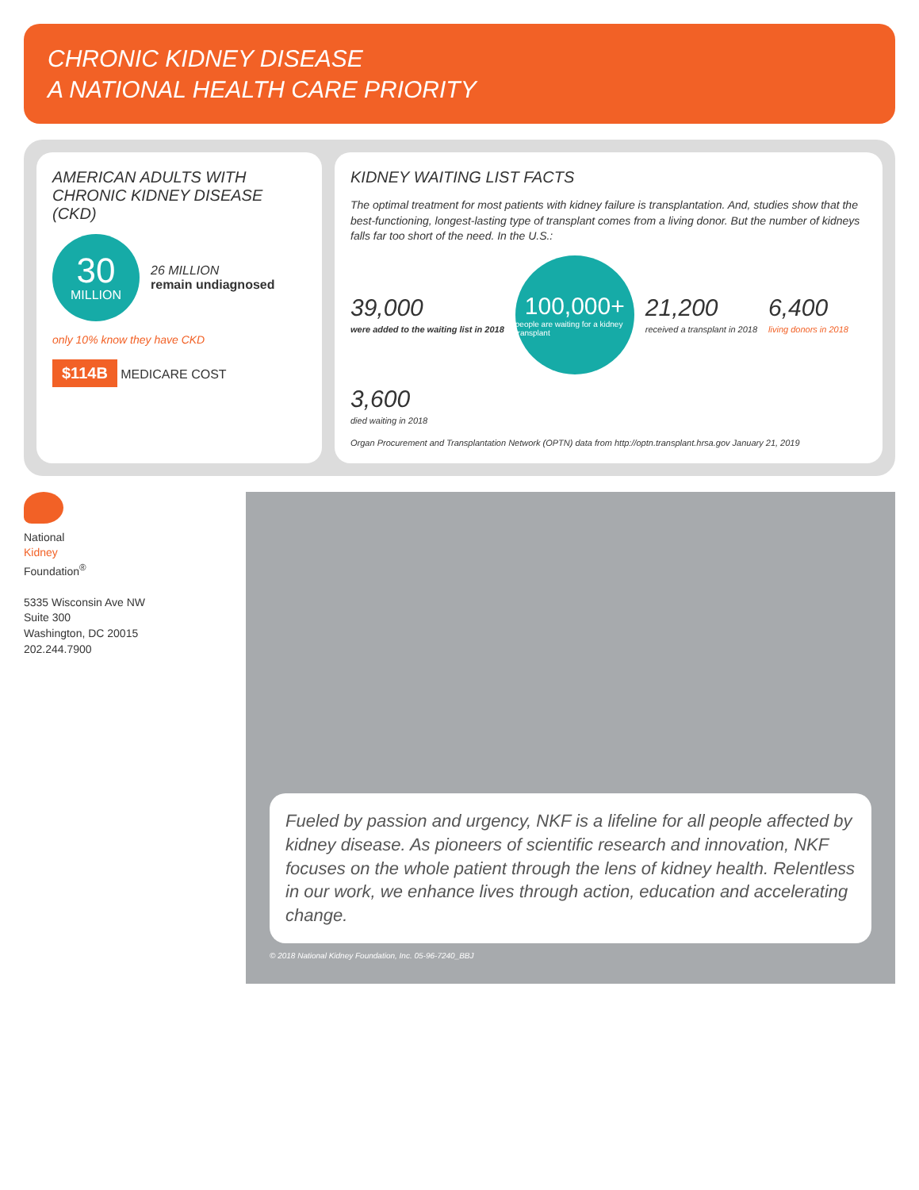CHRONIC KIDNEY DISEASE
A NATIONAL HEALTH CARE PRIORITY
AMERICAN ADULTS WITH CHRONIC KIDNEY DISEASE (CKD)
30
MILLION
26 MILLION
remain undiagnosed
only 10% know they have CKD
$114B MEDICARE COST
KIDNEY WAITING LIST FACTS
The optimal treatment for most patients with kidney failure is transplantation. And, studies show that the best-functioning, longest-lasting type of transplant comes from a living donor. But the number of kidneys falls far too short of the need. In the U.S.:
39,000
were added to the waiting list in 2018
100,000+
people are waiting for a kidney transplant
21,200
received a transplant in 2018
6,400
living donors in 2018
3,600
died waiting in 2018
Organ Procurement and Transplantation Network (OPTN) data from http://optn.transplant.hrsa.gov January 21, 2019
National
Kidney
Foundation<sup>®</sup>
5335 Wisconsin Ave NW
Suite 300
Washington, DC 20015
202.244.7900
Fueled by passion and urgency, NKF is a lifeline for all people affected by kidney disease. As pioneers of scientific research and innovation, NKF focuses on the whole patient through the lens of kidney health. Relentless in our work, we enhance lives through action, education and accelerating change.
© 2018 National Kidney Foundation, Inc. 05-96-7240_BBJ